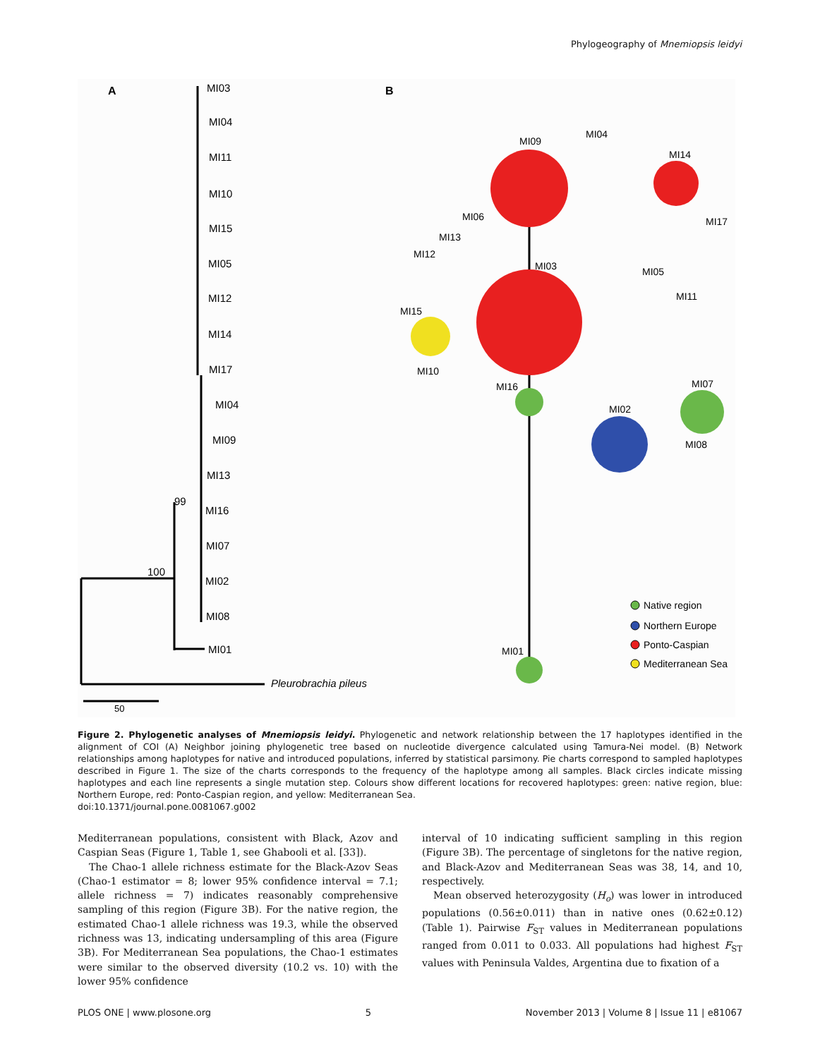Phylogeography of Mnemiopsis leidyi
A
B
MI03
MI04
MI11
MI10
MI15
MI05
MI12
MI14
MI17
MI04
MI09
MI13
MI16
MI07
MI02
MI08
MI01
99
100
Pleurobrachia pileus
50
MI09
MI04
MI14
MI17
MI06
MI13
MI12
MI03
MI05
MI11
MI15
MI10
MI16
MI07
MI02
MI08
MI01
Native region
Northern Europe
Ponto-Caspian
Mediterranean Sea
Figure 2. Phylogenetic analyses of Mnemiopsis leidyi. Phylogenetic and network relationship between the 17 haplotypes identified in the alignment of COI (A) Neighbor joining phylogenetic tree based on nucleotide divergence calculated using Tamura-Nei model. (B) Network relationships among haplotypes for native and introduced populations, inferred by statistical parsimony. Pie charts correspond to sampled haplotypes described in Figure 1. The size of the charts corresponds to the frequency of the haplotype among all samples. Black circles indicate missing haplotypes and each line represents a single mutation step. Colours show different locations for recovered haplotypes: green: native region, blue: Northern Europe, red: Ponto-Caspian region, and yellow: Mediterranean Sea.
doi:10.1371/journal.pone.0081067.g002
Mediterranean populations, consistent with Black, Azov and Caspian Seas (Figure 1, Table 1, see Ghabooli et al. [33]).
The Chao-1 allele richness estimate for the Black-Azov Seas (Chao-1 estimator = 8; lower 95% confidence interval = 7.1; allele richness = 7) indicates reasonably comprehensive sampling of this region (Figure 3B). For the native region, the estimated Chao-1 allele richness was 19.3, while the observed richness was 13, indicating undersampling of this area (Figure 3B). For Mediterranean Sea populations, the Chao-1 estimates were similar to the observed diversity (10.2 vs. 10) with the lower 95% confidence
interval of 10 indicating sufficient sampling in this region (Figure 3B). The percentage of singletons for the native region, and Black-Azov and Mediterranean Seas was 38, 14, and 10, respectively.
Mean observed heterozygosity (H<sub>o</sub>) was lower in introduced populations (0.56±0.011) than in native ones (0.62±0.12) (Table 1). Pairwise F<sub>ST</sub> values in Mediterranean populations ranged from 0.011 to 0.033. All populations had highest F<sub>ST</sub> values with Peninsula Valdes, Argentina due to fixation of a
PLOS ONE | www.plosone.org 5 November 2013 | Volume 8 | Issue 11 | e81067